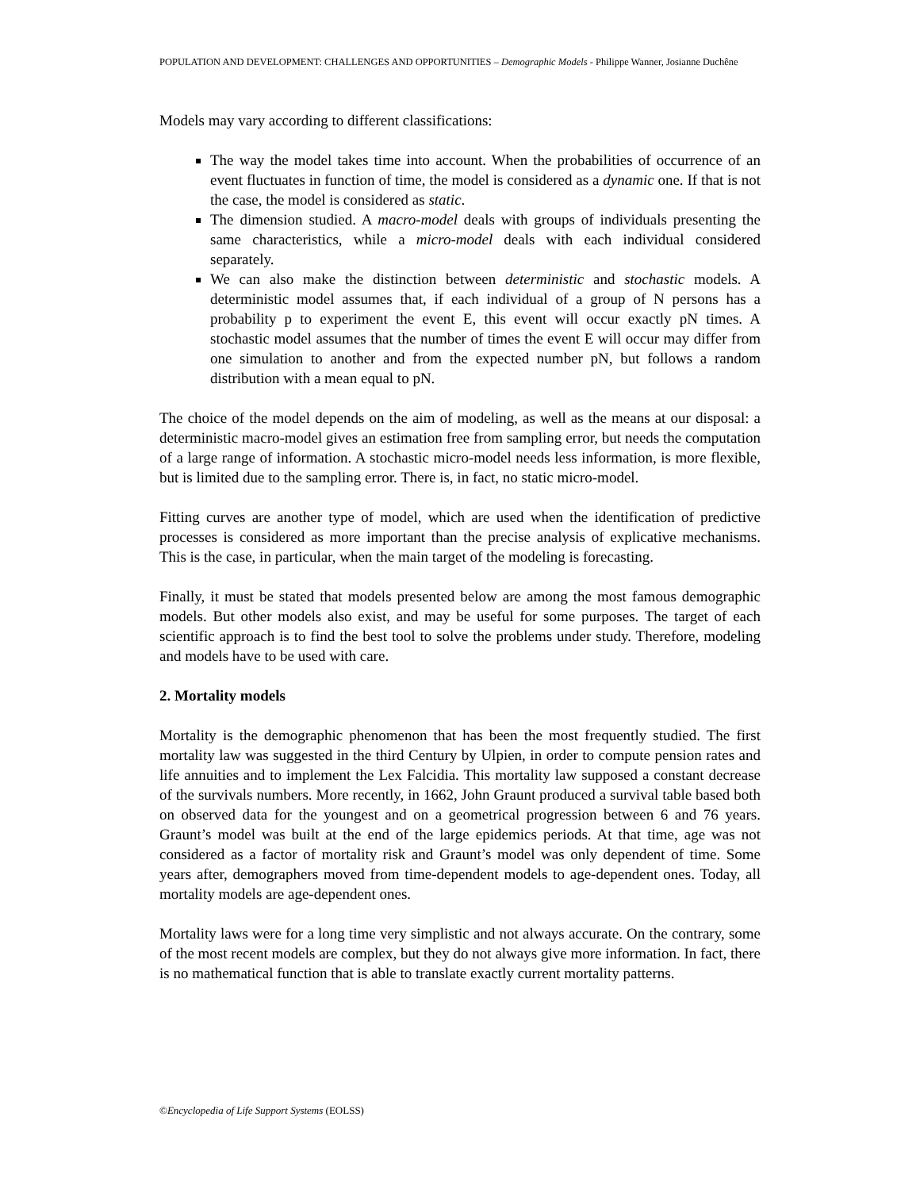POPULATION AND DEVELOPMENT: CHALLENGES AND OPPORTUNITIES – Demographic Models - Philippe Wanner, Josianne Duchêne
Models may vary according to different classifications:
The way the model takes time into account. When the probabilities of occurrence of an event fluctuates in function of time, the model is considered as a dynamic one. If that is not the case, the model is considered as static.
The dimension studied. A macro-model deals with groups of individuals presenting the same characteristics, while a micro-model deals with each individual considered separately.
We can also make the distinction between deterministic and stochastic models. A deterministic model assumes that, if each individual of a group of N persons has a probability p to experiment the event E, this event will occur exactly pN times. A stochastic model assumes that the number of times the event E will occur may differ from one simulation to another and from the expected number pN, but follows a random distribution with a mean equal to pN.
The choice of the model depends on the aim of modeling, as well as the means at our disposal: a deterministic macro-model gives an estimation free from sampling error, but needs the computation of a large range of information. A stochastic micro-model needs less information, is more flexible, but is limited due to the sampling error. There is, in fact, no static micro-model.
Fitting curves are another type of model, which are used when the identification of predictive processes is considered as more important than the precise analysis of explicative mechanisms. This is the case, in particular, when the main target of the modeling is forecasting.
Finally, it must be stated that models presented below are among the most famous demographic models. But other models also exist, and may be useful for some purposes. The target of each scientific approach is to find the best tool to solve the problems under study. Therefore, modeling and models have to be used with care.
2. Mortality models
Mortality is the demographic phenomenon that has been the most frequently studied. The first mortality law was suggested in the third Century by Ulpien, in order to compute pension rates and life annuities and to implement the Lex Falcidia. This mortality law supposed a constant decrease of the survivals numbers. More recently, in 1662, John Graunt produced a survival table based both on observed data for the youngest and on a geometrical progression between 6 and 76 years. Graunt’s model was built at the end of the large epidemics periods. At that time, age was not considered as a factor of mortality risk and Graunt’s model was only dependent of time. Some years after, demographers moved from time-dependent models to age-dependent ones. Today, all mortality models are age-dependent ones.
Mortality laws were for a long time very simplistic and not always accurate. On the contrary, some of the most recent models are complex, but they do not always give more information. In fact, there is no mathematical function that is able to translate exactly current mortality patterns.
©Encyclopedia of Life Support Systems (EOLSS)